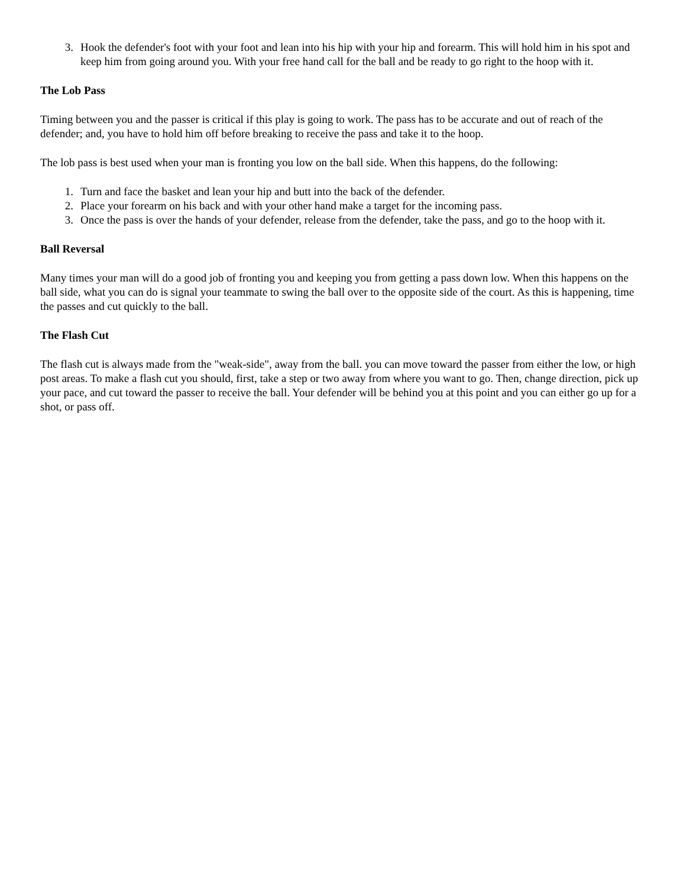3. Hook the defender's foot with your foot and lean into his hip with your hip and forearm. This will hold him in his spot and keep him from going around you. With your free hand call for the ball and be ready to go right to the hoop with it.
The Lob Pass
Timing between you and the passer is critical if this play is going to work. The pass has to be accurate and out of reach of the defender; and, you have to hold him off before breaking to receive the pass and take it to the hoop.
The lob pass is best used when your man is fronting you low on the ball side. When this happens, do the following:
1. Turn and face the basket and lean your hip and butt into the back of the defender.
2. Place your forearm on his back and with your other hand make a target for the incoming pass.
3. Once the pass is over the hands of your defender, release from the defender, take the pass, and go to the hoop with it.
Ball Reversal
Many times your man will do a good job of fronting you and keeping you from getting a pass down low. When this happens on the ball side, what you can do is signal your teammate to swing the ball over to the opposite side of the court. As this is happening, time the passes and cut quickly to the ball.
The Flash Cut
The flash cut is always made from the "weak-side", away from the ball. you can move toward the passer from either the low, or high post areas. To make a flash cut you should, first, take a step or two away from where you want to go. Then, change direction, pick up your pace, and cut toward the passer to receive the ball. Your defender will be behind you at this point and you can either go up for a shot, or pass off.